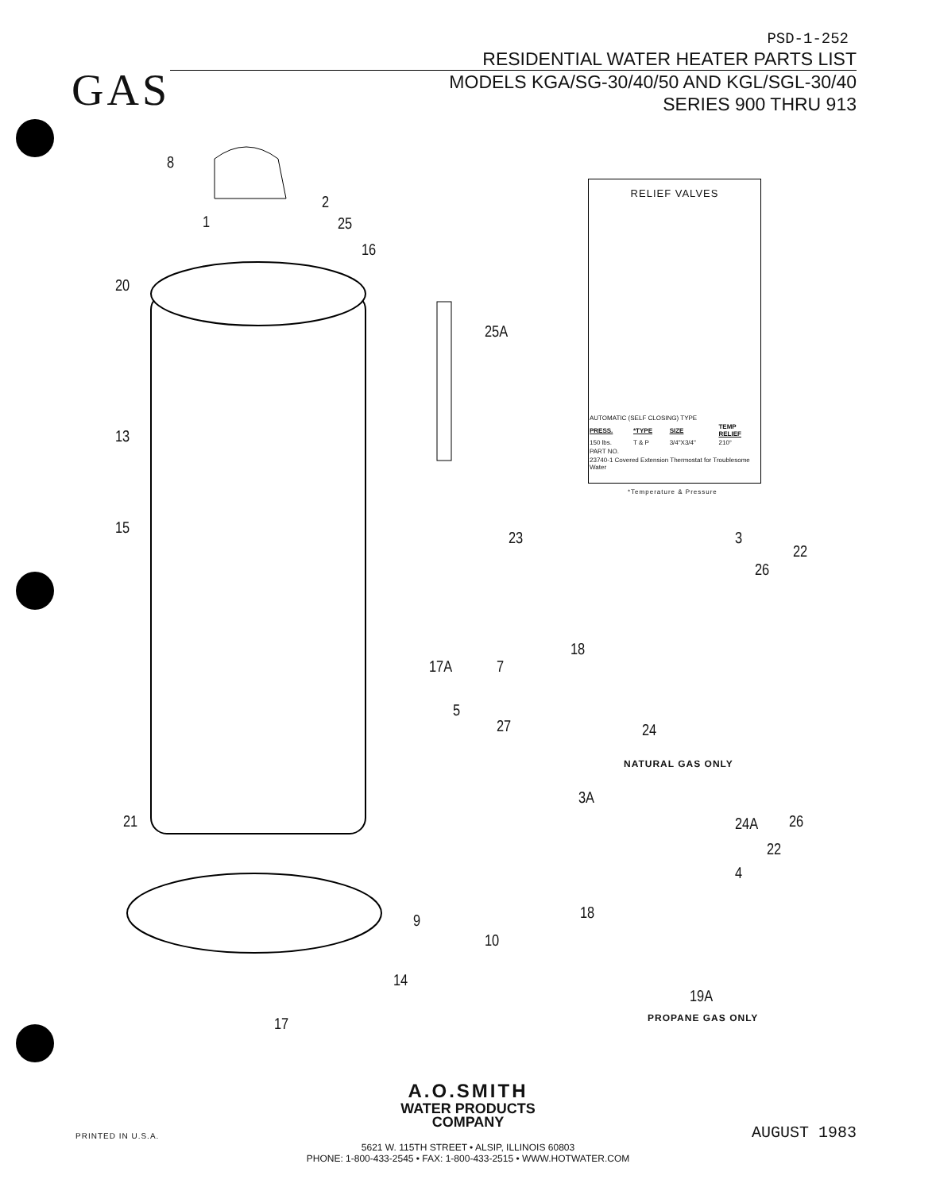PSD-1-252
GAS
RESIDENTIAL WATER HEATER PARTS LIST
MODELS KGA/SG-30/40/50 AND KGL/SGL-30/40
SERIES 900 THRU 913
8
2
1 25
16
20
25A
13
15
23
7 17A
5
27
21
9
10
14
17
RELIEF VALVES
| AUTOMATIC (SELF CLOSING) TYPE | | | |
| PRESS. | *TYPE | SIZE | TEMP RELIEF |
| 150 lbs. | T & P | 3/4"X3/4" | 210° |
| PART NO. | | | |
| 23740-1 Covered Extension Thermostat for Troublesome Water | | | |
*Temperature & Pressure
3
22
26
18
24
NATURAL GAS ONLY
3A
24A 26
22
4
18
19A
PROPANE GAS ONLY
A.O.SMITH
WATER PRODUCTS
COMPANY
5621 W. 115TH STREET • ALSIP, ILLINOIS 60803
PHONE: 1-800-433-2545 • FAX: 1-800-433-2515 • WWW.HOTWATER.COM
PRINTED IN U.S.A. AUGUST 1983